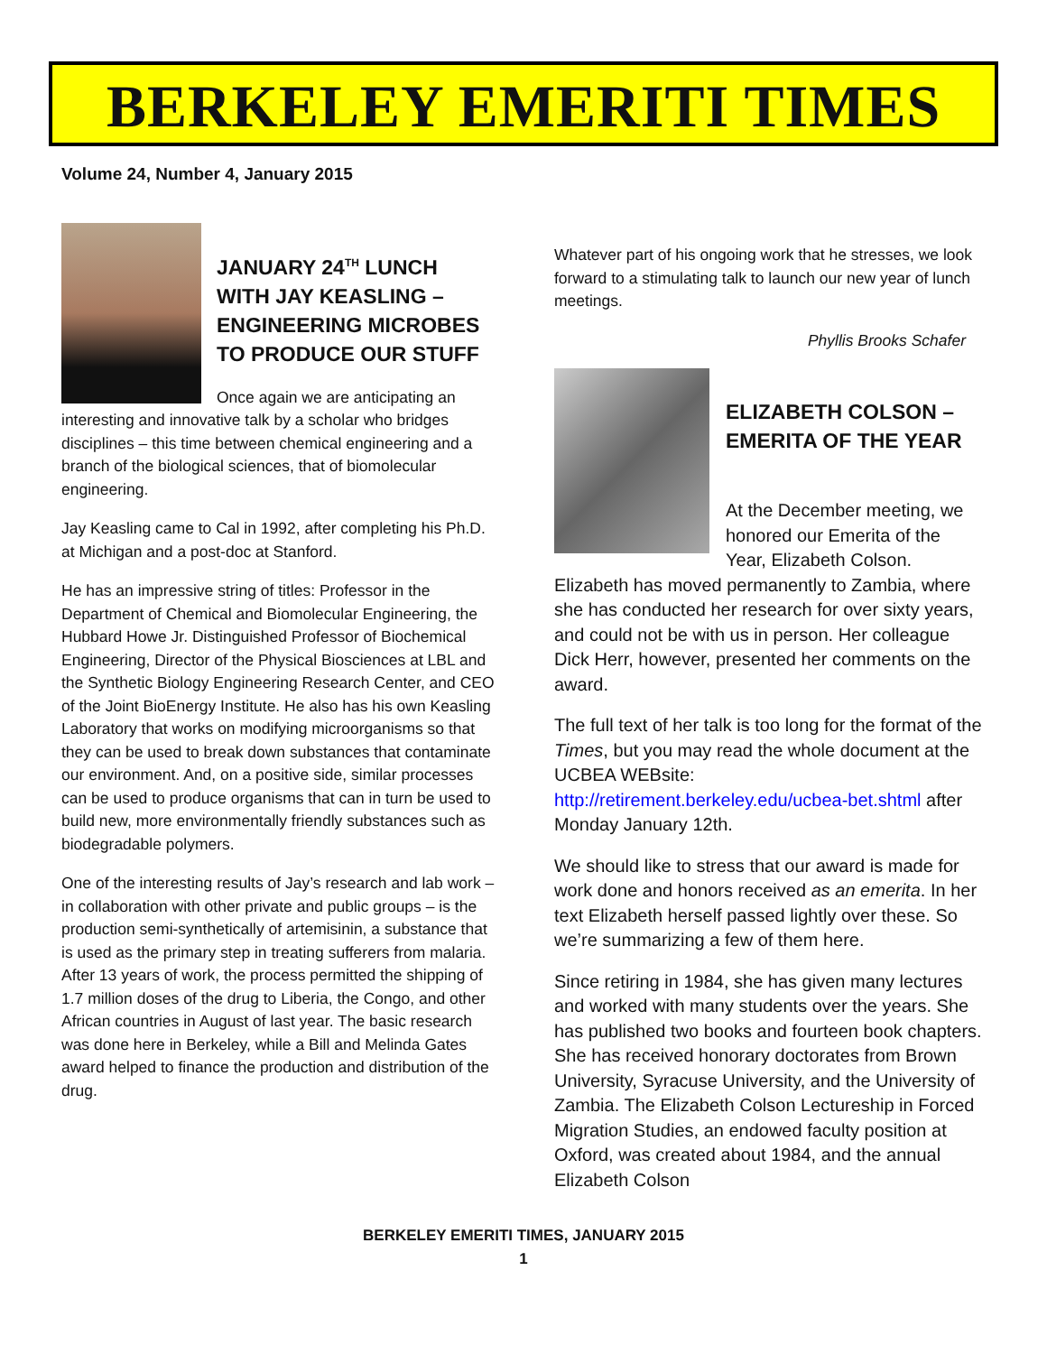BERKELEY EMERITI TIMES
Volume 24, Number 4, January 2015
JANUARY 24<sup>TH</sup> LUNCH WITH JAY KEASLING – ENGINEERING MICROBES TO PRODUCE OUR STUFF
Once again we are anticipating an interesting and innovative talk by a scholar who bridges disciplines – this time between chemical engineering and a branch of the biological sciences, that of biomolecular engineering.
Jay Keasling came to Cal in 1992, after completing his Ph.D. at Michigan and a post-doc at Stanford.
He has an impressive string of titles: Professor in the Department of Chemical and Biomolecular Engineering, the Hubbard Howe Jr. Distinguished Professor of Biochemical Engineering, Director of the Physical Biosciences at LBL and the Synthetic Biology Engineering Research Center, and CEO of the Joint BioEnergy Institute. He also has his own Keasling Laboratory that works on modifying microorganisms so that they can be used to break down substances that contaminate our environment. And, on a positive side, similar processes can be used to produce organisms that can in turn be used to build new, more environmentally friendly substances such as biodegradable polymers.
One of the interesting results of Jay’s research and lab work – in collaboration with other private and public groups – is the production semi-synthetically of artemisinin, a substance that is used as the primary step in treating sufferers from malaria. After 13 years of work, the process permitted the shipping of 1.7 million doses of the drug to Liberia, the Congo, and other African countries in August of last year. The basic research was done here in Berkeley, while a Bill and Melinda Gates award helped to finance the production and distribution of the drug.
Whatever part of his ongoing work that he stresses, we look forward to a stimulating talk to launch our new year of lunch meetings.
Phyllis Brooks Schafer
ELIZABETH COLSON – EMERITA OF THE YEAR
At the December meeting, we honored our Emerita of the Year, Elizabeth Colson. Elizabeth has moved permanently to Zambia, where she has conducted her research for over sixty years, and could not be with us in person. Her colleague Dick Herr, however, presented her comments on the award.
The full text of her talk is too long for the format of the Times, but you may read the whole document at the UCBEA WEBsite: http://retirement.berkeley.edu/ucbea-bet.shtml after Monday January 12th.
We should like to stress that our award is made for work done and honors received as an emerita. In her text Elizabeth herself passed lightly over these. So we’re summarizing a few of them here.
Since retiring in 1984, she has given many lectures and worked with many students over the years. She has published two books and fourteen book chapters. She has received honorary doctorates from Brown University, Syracuse University, and the University of Zambia. The Elizabeth Colson Lectureship in Forced Migration Studies, an endowed faculty position at Oxford, was created about 1984, and the annual Elizabeth Colson
BERKELEY EMERITI TIMES, JANUARY 2015
1